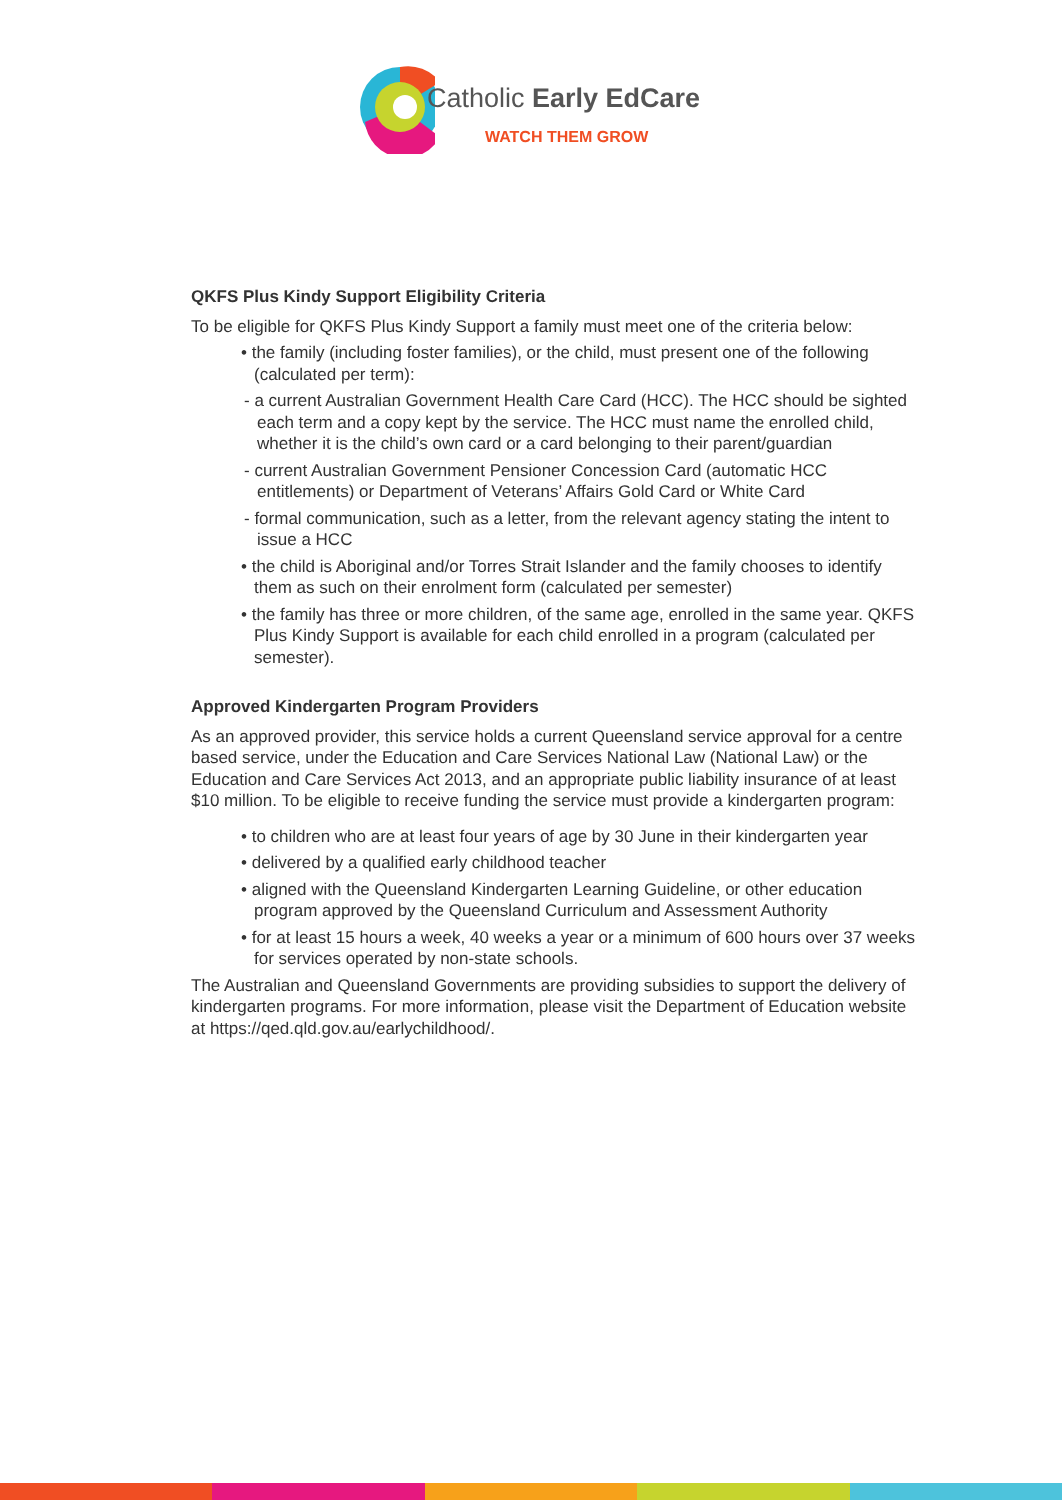Catholic Early EdCare
WATCH THEM GROW
QKFS Plus Kindy Support Eligibility Criteria
To be eligible for QKFS Plus Kindy Support a family must meet one of the criteria below:
• the family (including foster families), or the child, must present one of the following (calculated per term):
- a current Australian Government Health Care Card (HCC). The HCC should be sighted each term and a copy kept by the service. The HCC must name the enrolled child, whether it is the child’s own card or a card belonging to their parent/guardian
- current Australian Government Pensioner Concession Card (automatic HCC entitlements) or Department of Veterans’ Affairs Gold Card or White Card
- formal communication, such as a letter, from the relevant agency stating the intent to issue a HCC
• the child is Aboriginal and/or Torres Strait Islander and the family chooses to identify them as such on their enrolment form (calculated per semester)
• the family has three or more children, of the same age, enrolled in the same year. QKFS Plus Kindy Support is available for each child enrolled in a program (calculated per semester).
Approved Kindergarten Program Providers
As an approved provider, this service holds a current Queensland service approval for a centre based service, under the Education and Care Services National Law (National Law) or the Education and Care Services Act 2013, and an appropriate public liability insurance of at least $10 million. To be eligible to receive funding the service must provide a kindergarten program:
• to children who are at least four years of age by 30 June in their kindergarten year
• delivered by a qualified early childhood teacher
• aligned with the Queensland Kindergarten Learning Guideline, or other education program approved by the Queensland Curriculum and Assessment Authority
• for at least 15 hours a week, 40 weeks a year or a minimum of 600 hours over 37 weeks for services operated by non-state schools.
The Australian and Queensland Governments are providing subsidies to support the delivery of kindergarten programs. For more information, please visit the Department of Education website at https://qed.qld.gov.au/earlychildhood/.